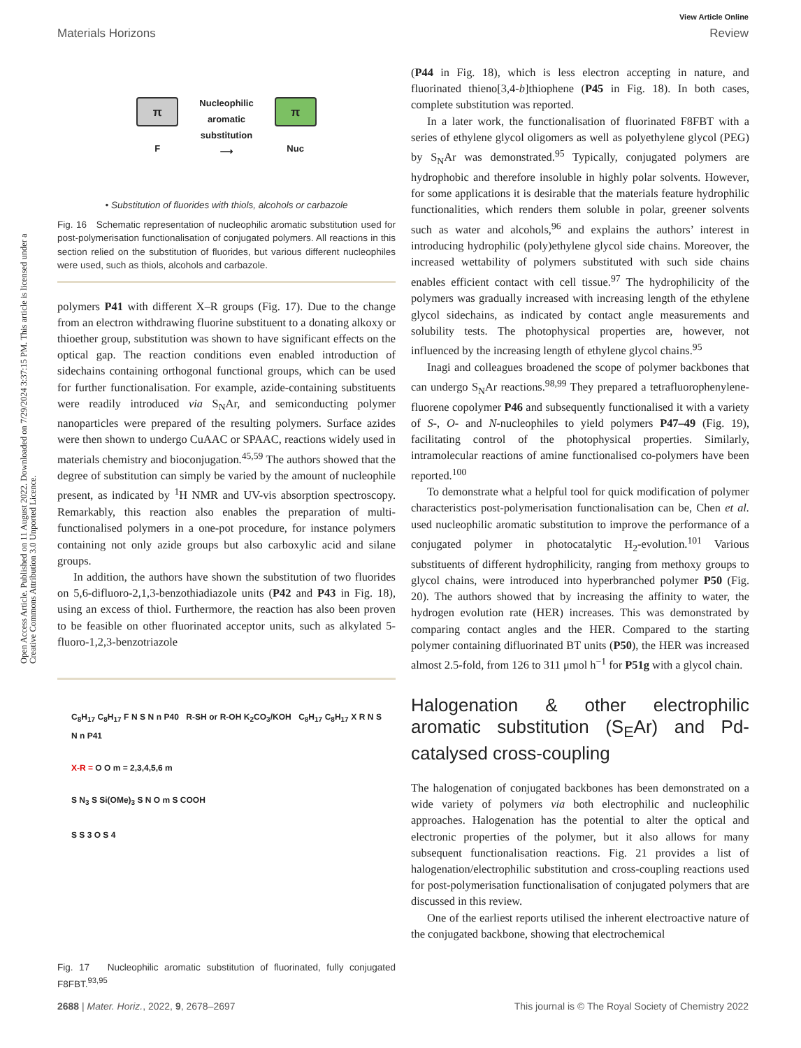View Article Online
Materials Horizons Review
Open Access Article. Published on 11 August 2022. Downloaded on 7/29/2024 3:37:15 PM. This article is licensed under a Creative Commons Attribution 3.0 Unported Licence.
π
F
Nucleophilic
aromatic
substitution
⟶
π
Nuc
• Substitution of fluorides with thiols, alcohols or carbazole
Fig. 16 Schematic representation of nucleophilic aromatic substitution used for post-polymerisation functionalisation of conjugated polymers. All reactions in this section relied on the substitution of fluorides, but various different nucleophiles were used, such as thiols, alcohols and carbazole.
polymers P41 with different X–R groups (Fig. 17). Due to the change from an electron withdrawing fluorine substituent to a donating alkoxy or thioether group, substitution was shown to have significant effects on the optical gap. The reaction conditions even enabled introduction of sidechains containing orthogonal functional groups, which can be used for further functionalisation. For example, azide-containing substituents were readily introduced via S<sub>N</sub>Ar, and semiconducting polymer nanoparticles were prepared of the resulting polymers. Surface azides were then shown to undergo CuAAC or SPAAC, reactions widely used in materials chemistry and bioconjugation.<sup>45,59</sup> The authors showed that the degree of substitution can simply be varied by the amount of nucleophile present, as indicated by <sup>1</sup>H NMR and UV-vis absorption spectroscopy. Remarkably, this reaction also enables the preparation of multi-functionalised polymers in a one-pot procedure, for instance polymers containing not only azide groups but also carboxylic acid and silane groups.
In addition, the authors have shown the substitution of two fluorides on 5,6-difluoro-2,1,3-benzothiadiazole units (P42 and P43 in Fig. 18), using an excess of thiol. Furthermore, the reaction has also been proven to be feasible on other fluorinated acceptor units, such as alkylated 5-fluoro-1,2,3-benzotriazole
C<sub>8</sub>H<sub>17</sub> C<sub>8</sub>H<sub>17</sub> F N S N n P40 R-SH or R-OH K<sub>2</sub>CO<sub>3</sub>/KOH C<sub>8</sub>H<sub>17</sub> C<sub>8</sub>H<sub>17</sub> X R N S N n P41
X-R = O O m = 2,3,4,5,6 m
S N<sub>3</sub> S Si(OMe)<sub>3</sub> S N O m S COOH
S S 3 O S 4
Fig. 17 Nucleophilic aromatic substitution of fluorinated, fully conjugated F8FBT.<sup>93,95</sup>
(P44 in Fig. 18), which is less electron accepting in nature, and fluorinated thieno[3,4-b]thiophene (P45 in Fig. 18). In both cases, complete substitution was reported.
In a later work, the functionalisation of fluorinated F8FBT with a series of ethylene glycol oligomers as well as polyethylene glycol (PEG) by S<sub>N</sub>Ar was demonstrated.<sup>95</sup> Typically, conjugated polymers are hydrophobic and therefore insoluble in highly polar solvents. However, for some applications it is desirable that the materials feature hydrophilic functionalities, which renders them soluble in polar, greener solvents such as water and alcohols,<sup>96</sup> and explains the authors’ interest in introducing hydrophilic (poly)ethylene glycol side chains. Moreover, the increased wettability of polymers substituted with such side chains enables efficient contact with cell tissue.<sup>97</sup> The hydrophilicity of the polymers was gradually increased with increasing length of the ethylene glycol sidechains, as indicated by contact angle measurements and solubility tests. The photophysical properties are, however, not influenced by the increasing length of ethylene glycol chains.<sup>95</sup>
Inagi and colleagues broadened the scope of polymer backbones that can undergo S<sub>N</sub>Ar reactions.<sup>98,99</sup> They prepared a tetrafluorophenylene-fluorene copolymer P46 and subsequently functionalised it with a variety of S-, O- and N-nucleophiles to yield polymers P47–49 (Fig. 19), facilitating control of the photophysical properties. Similarly, intramolecular reactions of amine functionalised co-polymers have been reported.<sup>100</sup>
To demonstrate what a helpful tool for quick modification of polymer characteristics post-polymerisation functionalisation can be, Chen et al. used nucleophilic aromatic substitution to improve the performance of a conjugated polymer in photocatalytic H<sub>2</sub>-evolution.<sup>101</sup> Various substituents of different hydrophilicity, ranging from methoxy groups to glycol chains, were introduced into hyperbranched polymer P50 (Fig. 20). The authors showed that by increasing the affinity to water, the hydrogen evolution rate (HER) increases. This was demonstrated by comparing contact angles and the HER. Compared to the starting polymer containing difluorinated BT units (P50), the HER was increased almost 2.5-fold, from 126 to 311 μmol h<sup>−1</sup> for P51g with a glycol chain.
Halogenation & other electrophilic aromatic substitution (S<sub>E</sub>Ar) and Pd-catalysed cross-coupling
The halogenation of conjugated backbones has been demonstrated on a wide variety of polymers via both electrophilic and nucleophilic approaches. Halogenation has the potential to alter the optical and electronic properties of the polymer, but it also allows for many subsequent functionalisation reactions. Fig. 21 provides a list of halogenation/electrophilic substitution and cross-coupling reactions used for post-polymerisation functionalisation of conjugated polymers that are discussed in this review.
One of the earliest reports utilised the inherent electroactive nature of the conjugated backbone, showing that electrochemical
2688 | Mater. Horiz., 2022, 9, 2678–2697 This journal is © The Royal Society of Chemistry 2022